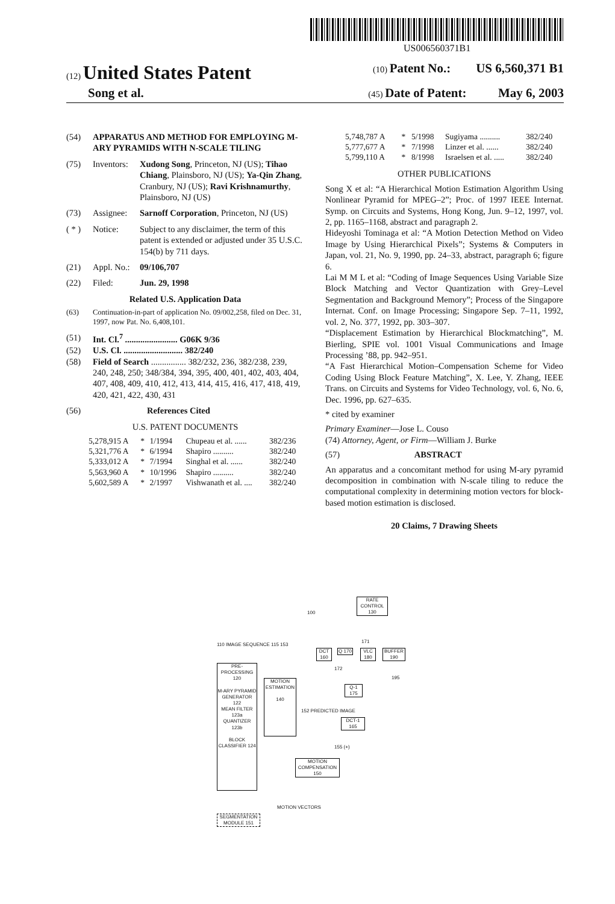US006560371B1
(12) United States Patent (10) Patent No.: US 6,560,371 B1
Song et al. (45) Date of Patent: May 6, 2003
(54) APPARATUS AND METHOD FOR EMPLOYING M-ARY PYRAMIDS WITH N-SCALE TILING
(75) Inventors: Xudong Song, Princeton, NJ (US); Tihao Chiang, Plainsboro, NJ (US); Ya-Qin Zhang, Cranbury, NJ (US); Ravi Krishnamurthy, Plainsboro, NJ (US)
(73) Assignee: Sarnoff Corporation, Princeton, NJ (US)
( * ) Notice: Subject to any disclaimer, the term of this patent is extended or adjusted under 35 U.S.C. 154(b) by 711 days.
(21) Appl. No.: 09/106,707
(22) Filed: Jun. 29, 1998
Related U.S. Application Data
(63) Continuation-in-part of application No. 09/002,258, filed on Dec. 31, 1997, now Pat. No. 6,408,101.
(51) Int. Cl.<sup>7</sup> ........................ G06K 9/36
(52) U.S. Cl. ........................... 382/240
(58) Field of Search ................ 382/232, 236, 382/238, 239, 240, 248, 250; 348/384, 394, 395, 400, 401, 402, 403, 404, 407, 408, 409, 410, 412, 413, 414, 415, 416, 417, 418, 419, 420, 421, 422, 430, 431
(56) References Cited
U.S. PATENT DOCUMENTS
| 5,278,915 A | * | 1/1994 | Chupeau et al. ...... | 382/236 |
| 5,321,776 A | * | 6/1994 | Shapiro .......... | 382/240 |
| 5,333,012 A | * | 7/1994 | Singhal et al. ...... | 382/240 |
| 5,563,960 A | * | 10/1996 | Shapiro .......... | 382/240 |
| 5,602,589 A | * | 2/1997 | Vishwanath et al. .... | 382/240 |
| 5,748,787 A | * | 5/1998 | Sugiyama .......... | 382/240 |
| 5,777,677 A | * | 7/1998 | Linzer et al. ...... | 382/240 |
| 5,799,110 A | * | 8/1998 | Israelsen et al. ..... | 382/240 |
OTHER PUBLICATIONS
Song X et al: “A Hierarchical Motion Estimation Algorithm Using Nonlinear Pyramid for MPEG–2”; Proc. of 1997 IEEE Internat. Symp. on Circuits and Systems, Hong Kong, Jun. 9–12, 1997, vol. 2, pp. 1165–1168, abstract and paragraph 2.
Hideyoshi Tominaga et al: “A Motion Detection Method on Video Image by Using Hierarchical Pixels”; Systems & Computers in Japan, vol. 21, No. 9, 1990, pp. 24–33, abstract, paragraph 6; figure 6.
Lai M M L et al: “Coding of Image Sequences Using Variable Size Block Matching and Vector Quantization with Grey–Level Segmentation and Background Memory”; Process of the Singapore Internat. Conf. on Image Processing; Singapore Sep. 7–11, 1992, vol. 2, No. 377, 1992, pp. 303–307.
“Displacement Estimation by Hierarchical Blockmatching”, M. Bierling, SPIE vol. 1001 Visual Communications and Image Processing ’88, pp. 942–951.
“A Fast Hierarchical Motion–Compensation Scheme for Video Coding Using Block Feature Matching”, X. Lee, Y. Zhang, IEEE Trans. on Circuits and Systems for Video Technology, vol. 6, No. 6, Dec. 1996, pp. 627–635.
* cited by examiner
Primary Examiner—Jose L. Couso
(74) Attorney, Agent, or Firm—William J. Burke
(57) ABSTRACT
An apparatus and a concomitant method for using M-ary pyramid decomposition in combination with N-scale tiling to reduce the computational complexity in determining motion vectors for block-based motion estimation is disclosed.
20 Claims, 7 Drawing Sheets
RATE CONTROL 130
100
110 IMAGE SEQUENCE 115 153
DCT 160
Q 170
VLC 180
BUFFER 190
171
172
195
PRE-PROCESSING 120
M-ARY PYRAMID GENERATOR 122
MEAN FILTER 123a
QUANTIZER 123b
BLOCK CLASSIFIER 124
MOTION ESTIMATION
140
152 PREDICTED IMAGE
Q-1 175
DCT-1 165
155 (+)
MOTION COMPENSATION 150
MOTION VECTORS
SEGMENTATION MODULE 151